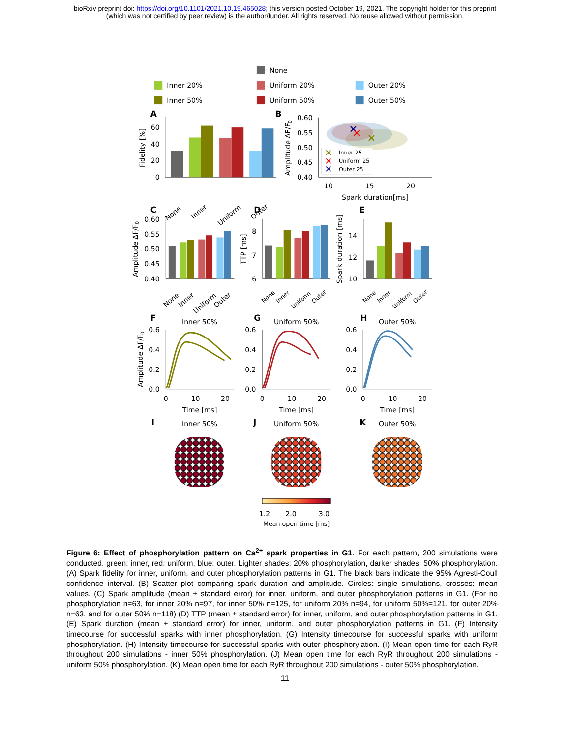bioRxiv preprint doi: https://doi.org/10.1101/2021.10.19.465028; this version posted October 19, 2021. The copyright holder for this preprint
(which was not certified by peer review) is the author/funder. All rights reserved. No reuse allowed without permission.
None
Inner 20%
Uniform 20%
Outer 20%
Inner 50%
Uniform 50%
Outer 50%
A
0
20
40
60
Fidelity [%]
None
Inner
Uniform
Outer
B
0.60
0.55
0.50
0.45
0.40
Amplitude ΔF/F0
✕
✕
✕
✕
Inner 25
✕
Uniform 25
✕
Outer 25
10
15
20
Spark duration[ms]
C
0.60
0.55
0.50
0.45
0.40
Amplitude ΔF/F0
None
Inner
Uniform
Outer
D
6
7
8
TTP [ms]
None
Inner
Uniform
Outer
E
10
12
14
Spark duration [ms]
None
Inner
Uniform
Outer
F
Inner 50%
G
Uniform 50%
H
Outer 50%
Amplitude ΔF/F0
0.6
0.4
0.2
0.0
0.6
0.4
0.2
0.0
0.6
0.4
0.2
0.0
0
10
20
Time [ms]
0
10
20
Time [ms]
0
10
20
Time [ms]
I
Inner 50%
J
Uniform 50%
K
Outer 50%
1.2
2.0
3.0
Mean open time [ms]
Figure 6: Effect of phosphorylation pattern on Ca<sup>2+</sup> spark properties in G1. For each pattern, 200 simulations were conducted. green: inner, red: uniform, blue: outer. Lighter shades: 20% phosphorylation, darker shades: 50% phosphorylation. (A) Spark fidelity for inner, uniform, and outer phosphorylation patterns in G1. The black bars indicate the 95% Agresti-Coull confidence interval. (B) Scatter plot comparing spark duration and amplitude. Circles: single simulations, crosses: mean values. (C) Spark amplitude (mean ± standard error) for inner, uniform, and outer phosphorylation patterns in G1. (For no phosphorylation n=63, for inner 20% n=97, for inner 50% n=125, for uniform 20% n=94, for uniform 50%=121, for outer 20% n=63, and for outer 50% n=118) (D) TTP (mean ± standard error) for inner, uniform, and outer phosphorylation patterns in G1. (E) Spark duration (mean ± standard error) for inner, uniform, and outer phosphorylation patterns in G1. (F) Intensity timecourse for successful sparks with inner phosphorylation. (G) Intensity timecourse for successful sparks with uniform phosphorylation. (H) Intensity timecourse for successful sparks with outer phosphorylation. (I) Mean open time for each RyR throughout 200 simulations - inner 50% phosphorylation. (J) Mean open time for each RyR throughout 200 simulations - uniform 50% phosphorylation. (K) Mean open time for each RyR throughout 200 simulations - outer 50% phosphorylation.
11